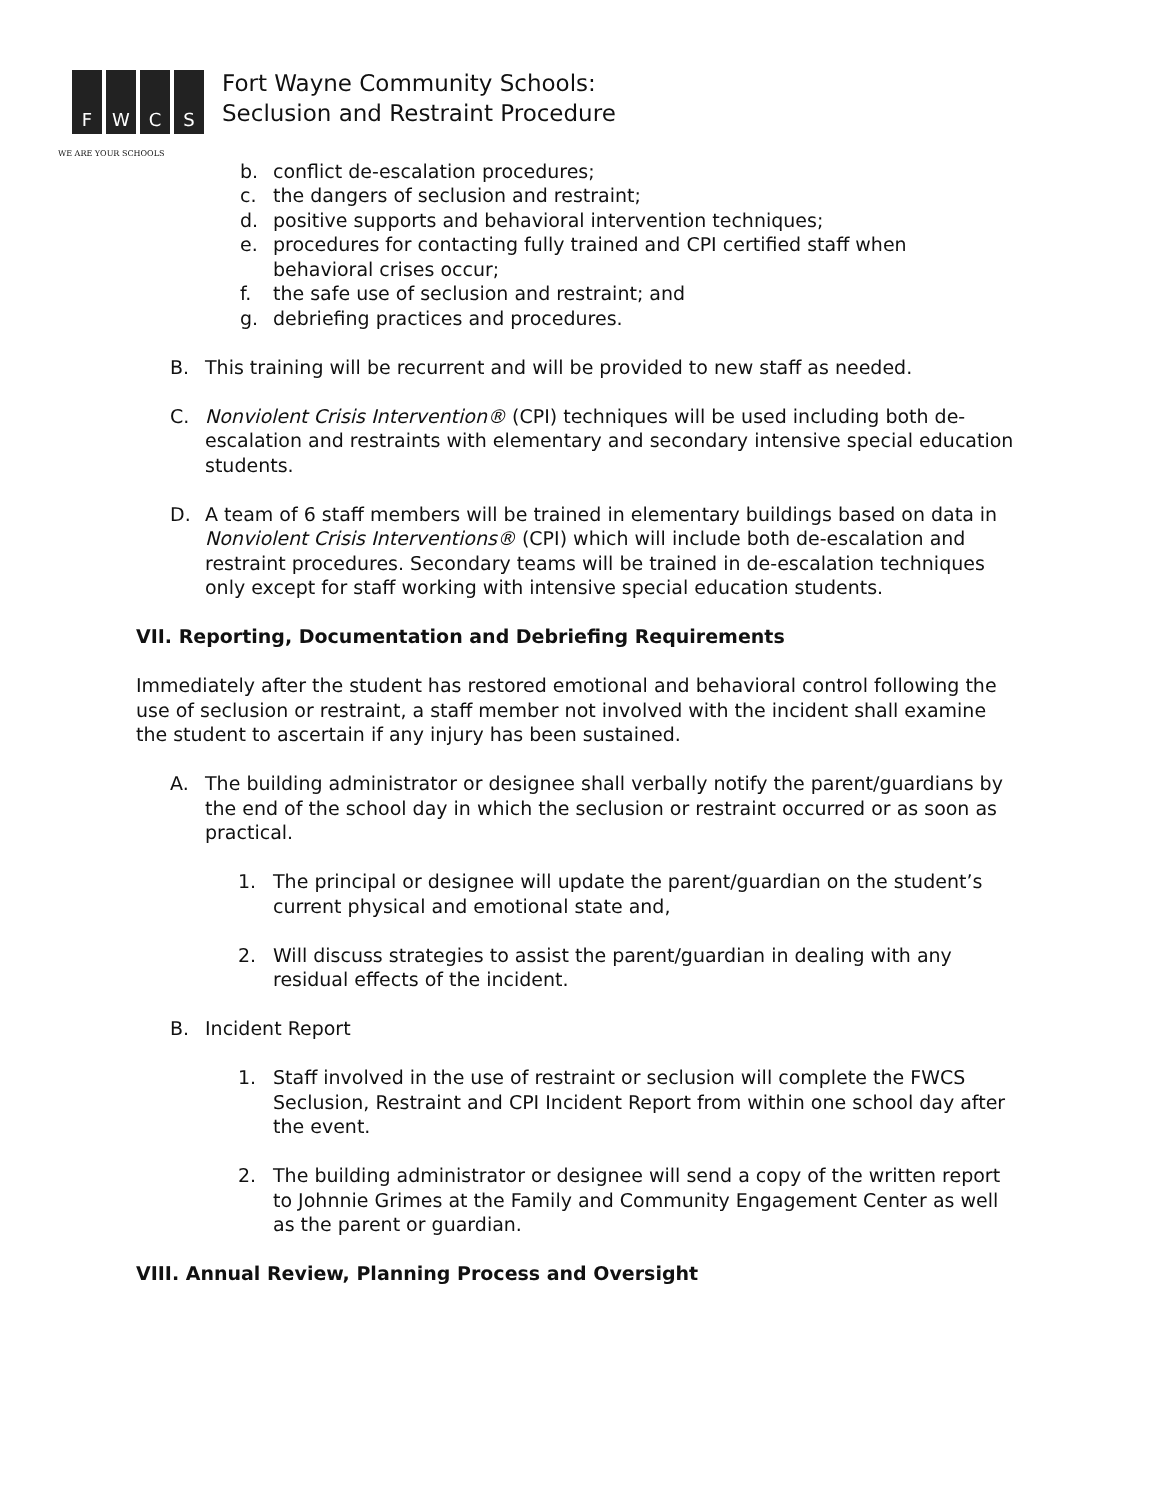F W C S
WE ARE YOUR SCHOOLS
Fort Wayne Community Schools:
Seclusion and Restraint Procedure
b. conflict de-escalation procedures;
c. the dangers of seclusion and restraint;
d. positive supports and behavioral intervention techniques;
e. procedures for contacting fully trained and CPI certified staff when behavioral crises occur;
f. the safe use of seclusion and restraint; and
g. debriefing practices and procedures.
B. This training will be recurrent and will be provided to new staff as needed.
C. Nonviolent Crisis Intervention® (CPI) techniques will be used including both de-escalation and restraints with elementary and secondary intensive special education students.
D. A team of 6 staff members will be trained in elementary buildings based on data in Nonviolent Crisis Interventions® (CPI) which will include both de-escalation and restraint procedures. Secondary teams will be trained in de-escalation techniques only except for staff working with intensive special education students.
VII. Reporting, Documentation and Debriefing Requirements
Immediately after the student has restored emotional and behavioral control following the use of seclusion or restraint, a staff member not involved with the incident shall examine the student to ascertain if any injury has been sustained.
A. The building administrator or designee shall verbally notify the parent/guardians by the end of the school day in which the seclusion or restraint occurred or as soon as practical.
1. The principal or designee will update the parent/guardian on the student’s current physical and emotional state and,
2. Will discuss strategies to assist the parent/guardian in dealing with any residual effects of the incident.
B. Incident Report
1. Staff involved in the use of restraint or seclusion will complete the FWCS Seclusion, Restraint and CPI Incident Report from within one school day after the event.
2. The building administrator or designee will send a copy of the written report to Johnnie Grimes at the Family and Community Engagement Center as well as the parent or guardian.
VIII. Annual Review, Planning Process and Oversight